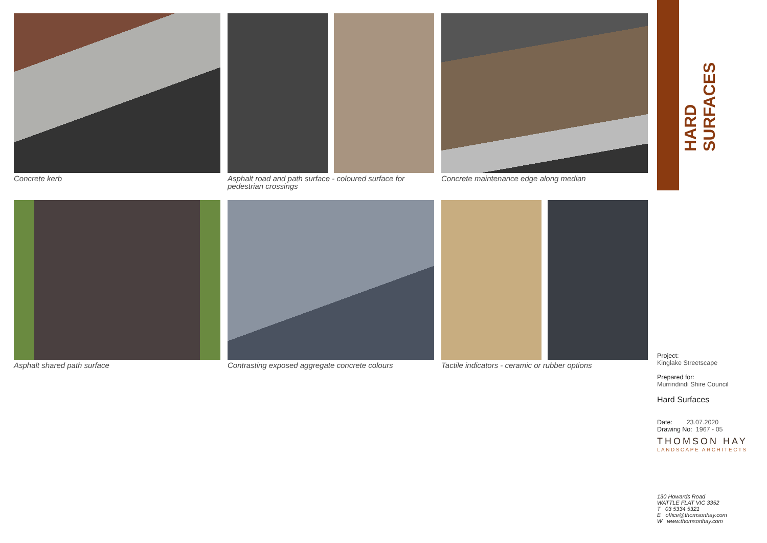HARD SURFACES
Concrete kerb
Asphalt road and path surface - coloured surface for pedestrian crossings
Concrete maintenance edge along median
Asphalt shared path surface
Contrasting exposed aggregate concrete colours
Tactile indicators - ceramic or rubber options
Project:
Kinglake Streetscape
Prepared for:
Murrindindi Shire Council
Hard Surfaces
Date: 23.07.2020
Drawing No: 1967 - 05
THOMSON HAY
LANDSCAPE ARCHITECTS
130 Howards Road
WATTLE FLAT VIC 3352
T 03 5334 5321
E office@thomsonhay.com
W www.thomsonhay.com